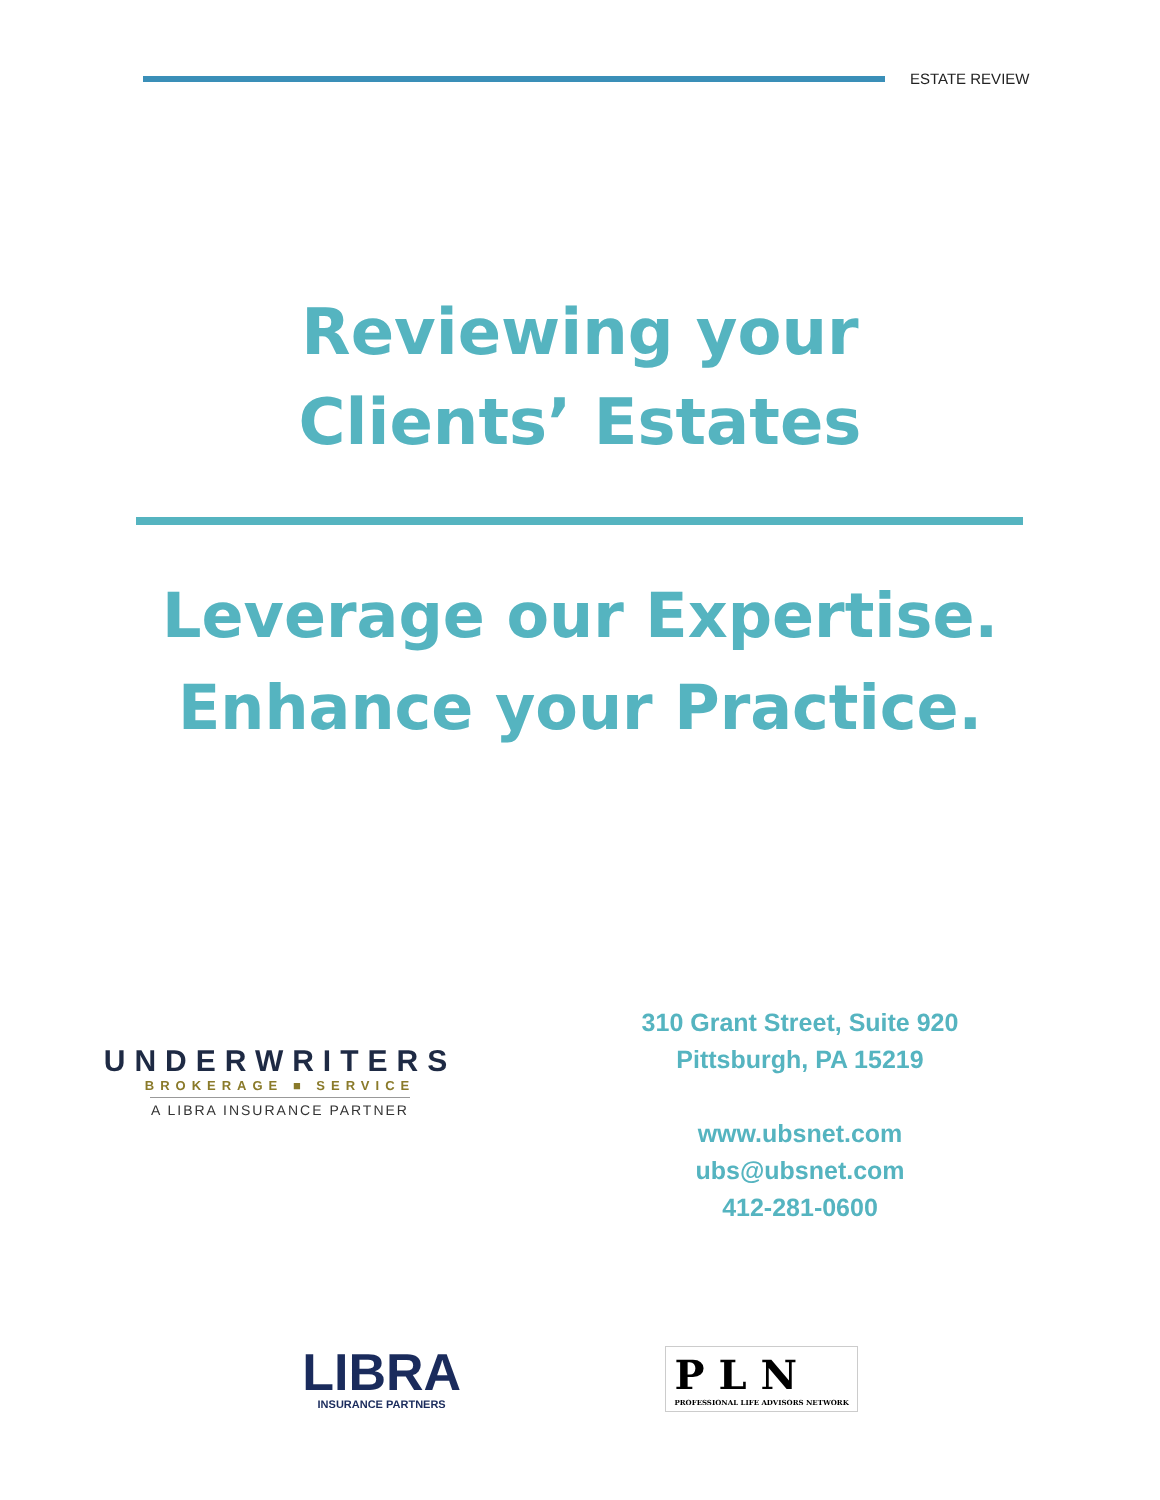ESTATE REVIEW
Reviewing your
Clients’ Estates
Leverage our Expertise.
Enhance your Practice.
UNDERWRITERS
BROKERAGE ■ SERVICE
A LIBRA INSURANCE PARTNER
310 Grant Street, Suite 920
Pittsburgh, PA 15219
www.ubsnet.com
ubs@ubsnet.com
412-281-0600
LIBRA
INSURANCE PARTNERS
P L N
PROFESSIONAL LIFE ADVISORS NETWORK